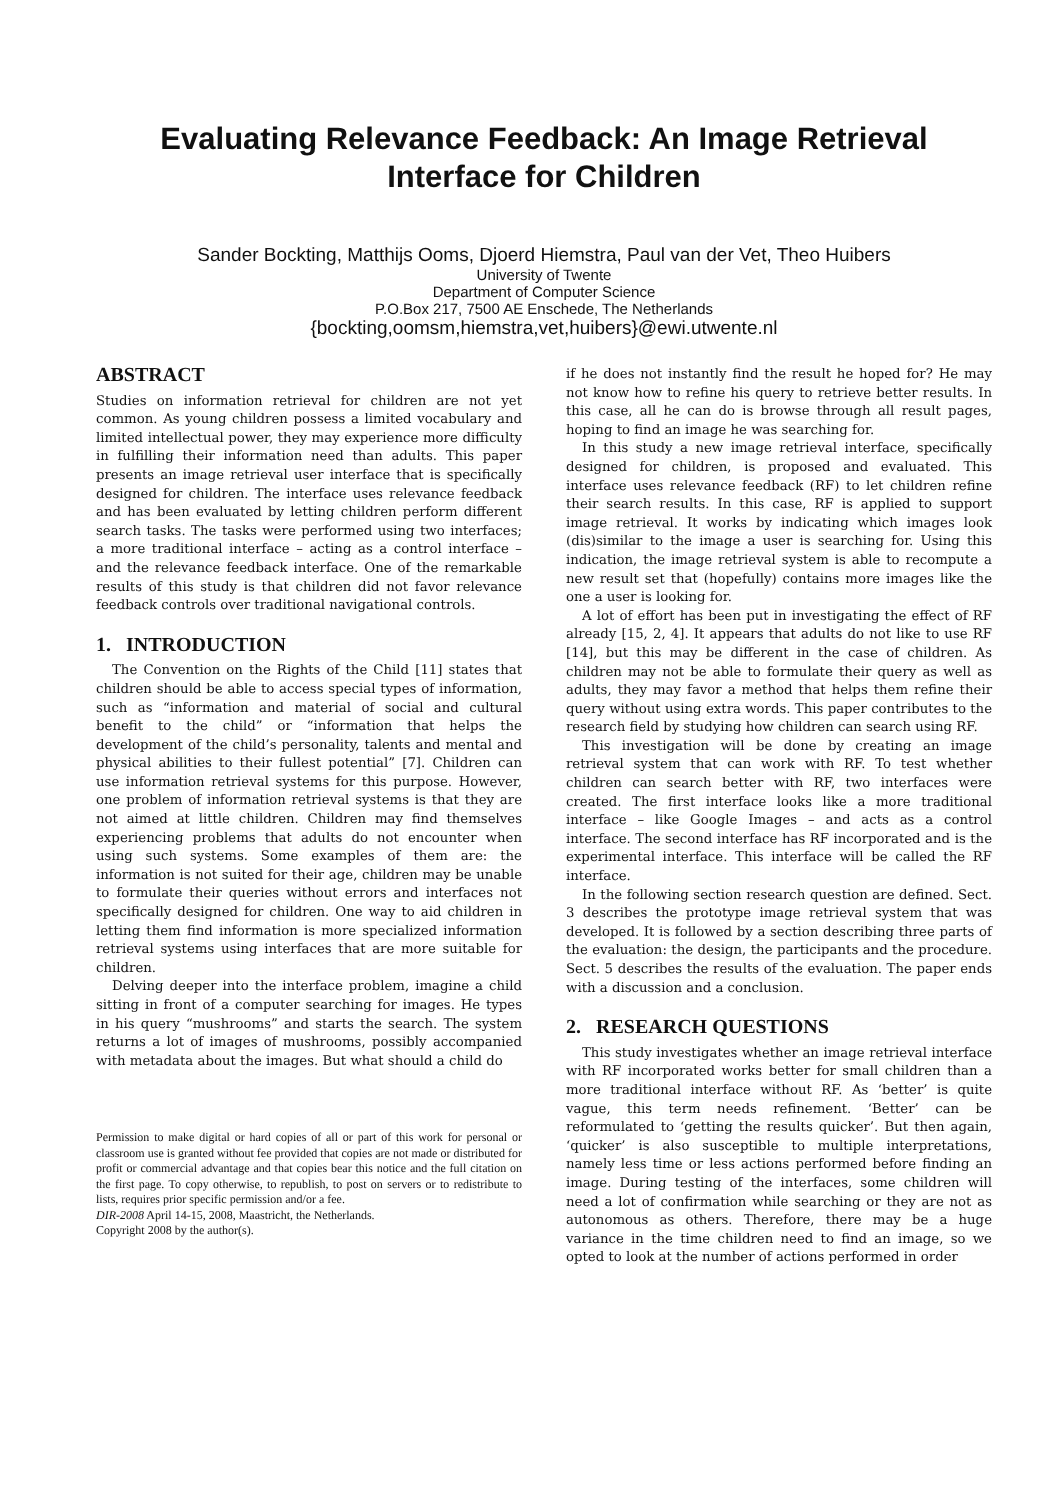Evaluating Relevance Feedback: An Image Retrieval
Interface for Children
Sander Bockting, Matthijs Ooms, Djoerd Hiemstra, Paul van der Vet, Theo Huibers
University of Twente
Department of Computer Science
P.O.Box 217, 7500 AE Enschede, The Netherlands
{bockting,oomsm,hiemstra,vet,huibers}@ewi.utwente.nl
ABSTRACT
Studies on information retrieval for children are not yet common. As young children possess a limited vocabulary and limited intellectual power, they may experience more difficulty in fulfilling their information need than adults. This paper presents an image retrieval user interface that is specifically designed for children. The interface uses relevance feedback and has been evaluated by letting children perform different search tasks. The tasks were performed using two interfaces; a more traditional interface – acting as a control interface – and the relevance feedback interface. One of the remarkable results of this study is that children did not favor relevance feedback controls over traditional navigational controls.
1. INTRODUCTION
The Convention on the Rights of the Child [11] states that children should be able to access special types of information, such as “information and material of social and cultural benefit to the child” or “information that helps the development of the child’s personality, talents and mental and physical abilities to their fullest potential” [7]. Children can use information retrieval systems for this purpose. However, one problem of information retrieval systems is that they are not aimed at little children. Children may find themselves experiencing problems that adults do not encounter when using such systems. Some examples of them are: the information is not suited for their age, children may be unable to formulate their queries without errors and interfaces not specifically designed for children. One way to aid children in letting them find information is more specialized information retrieval systems using interfaces that are more suitable for children.
Delving deeper into the interface problem, imagine a child sitting in front of a computer searching for images. He types in his query “mushrooms” and starts the search. The system returns a lot of images of mushrooms, possibly accompanied with metadata about the images. But what should a child do
Permission to make digital or hard copies of all or part of this work for personal or classroom use is granted without fee provided that copies are not made or distributed for profit or commercial advantage and that copies bear this notice and the full citation on the first page. To copy otherwise, to republish, to post on servers or to redistribute to lists, requires prior specific permission and/or a fee.
DIR-2008 April 14-15, 2008, Maastricht, the Netherlands.
Copyright 2008 by the author(s).
if he does not instantly find the result he hoped for? He may not know how to refine his query to retrieve better results. In this case, all he can do is browse through all result pages, hoping to find an image he was searching for.
In this study a new image retrieval interface, specifically designed for children, is proposed and evaluated. This interface uses relevance feedback (RF) to let children refine their search results. In this case, RF is applied to support image retrieval. It works by indicating which images look (dis)similar to the image a user is searching for. Using this indication, the image retrieval system is able to recompute a new result set that (hopefully) contains more images like the one a user is looking for.
A lot of effort has been put in investigating the effect of RF already [15, 2, 4]. It appears that adults do not like to use RF [14], but this may be different in the case of children. As children may not be able to formulate their query as well as adults, they may favor a method that helps them refine their query without using extra words. This paper contributes to the research field by studying how children can search using RF.
This investigation will be done by creating an image retrieval system that can work with RF. To test whether children can search better with RF, two interfaces were created. The first interface looks like a more traditional interface – like Google Images – and acts as a control interface. The second interface has RF incorporated and is the experimental interface. This interface will be called the RF interface.
In the following section research question are defined. Sect. 3 describes the prototype image retrieval system that was developed. It is followed by a section describing three parts of the evaluation: the design, the participants and the procedure. Sect. 5 describes the results of the evaluation. The paper ends with a discussion and a conclusion.
2. RESEARCH QUESTIONS
This study investigates whether an image retrieval interface with RF incorporated works better for small children than a more traditional interface without RF. As ‘better’ is quite vague, this term needs refinement. ‘Better’ can be reformulated to ‘getting the results quicker’. But then again, ‘quicker’ is also susceptible to multiple interpretations, namely less time or less actions performed before finding an image. During testing of the interfaces, some children will need a lot of confirmation while searching or they are not as autonomous as others. Therefore, there may be a huge variance in the time children need to find an image, so we opted to look at the number of actions performed in order